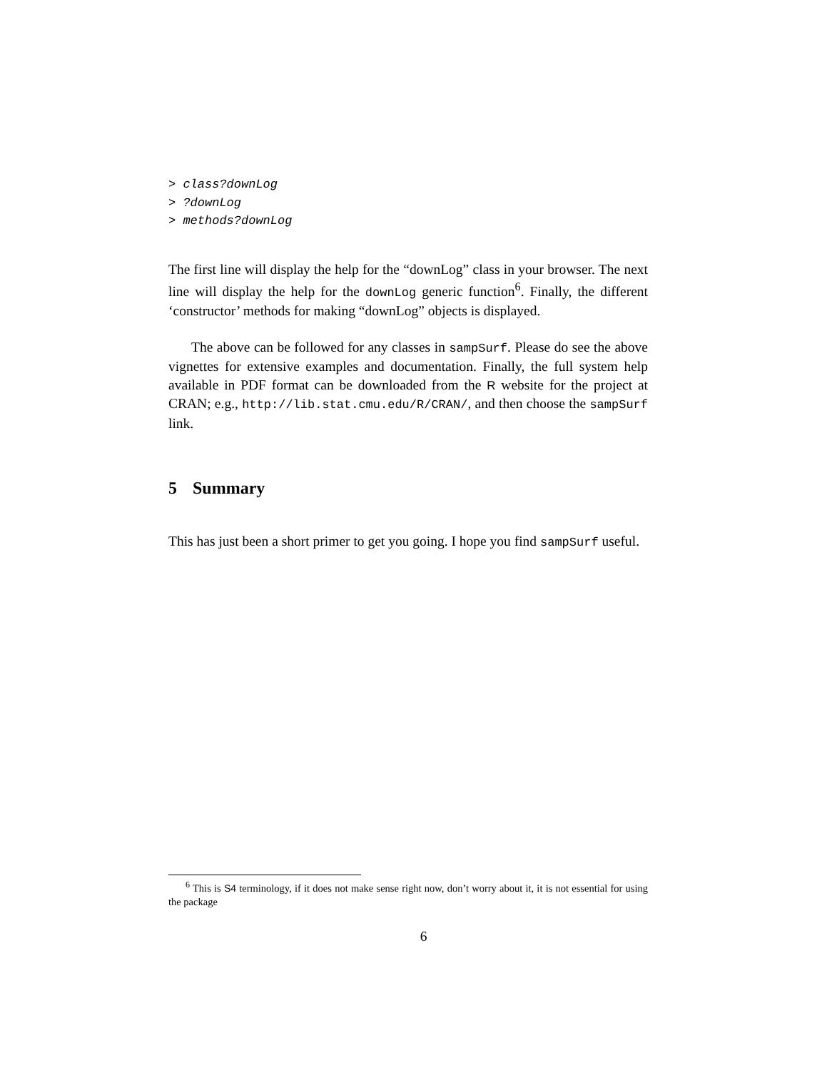> class?downLog
> ?downLog
> methods?downLog
The first line will display the help for the “downLog” class in your browser. The next line will display the help for the downLog generic function<sup>6</sup>. Finally, the different ‘constructor’ methods for making “downLog” objects is displayed.
The above can be followed for any classes in sampSurf. Please do see the above vignettes for extensive examples and documentation. Finally, the full system help available in PDF format can be downloaded from the R website for the project at CRAN; e.g., http://lib.stat.cmu.edu/R/CRAN/, and then choose the sampSurf link.
5 Summary
This has just been a short primer to get you going. I hope you find sampSurf useful.
<sup>6</sup> This is S4 terminology, if it does not make sense right now, don’t worry about it, it is not essential for using the package
6